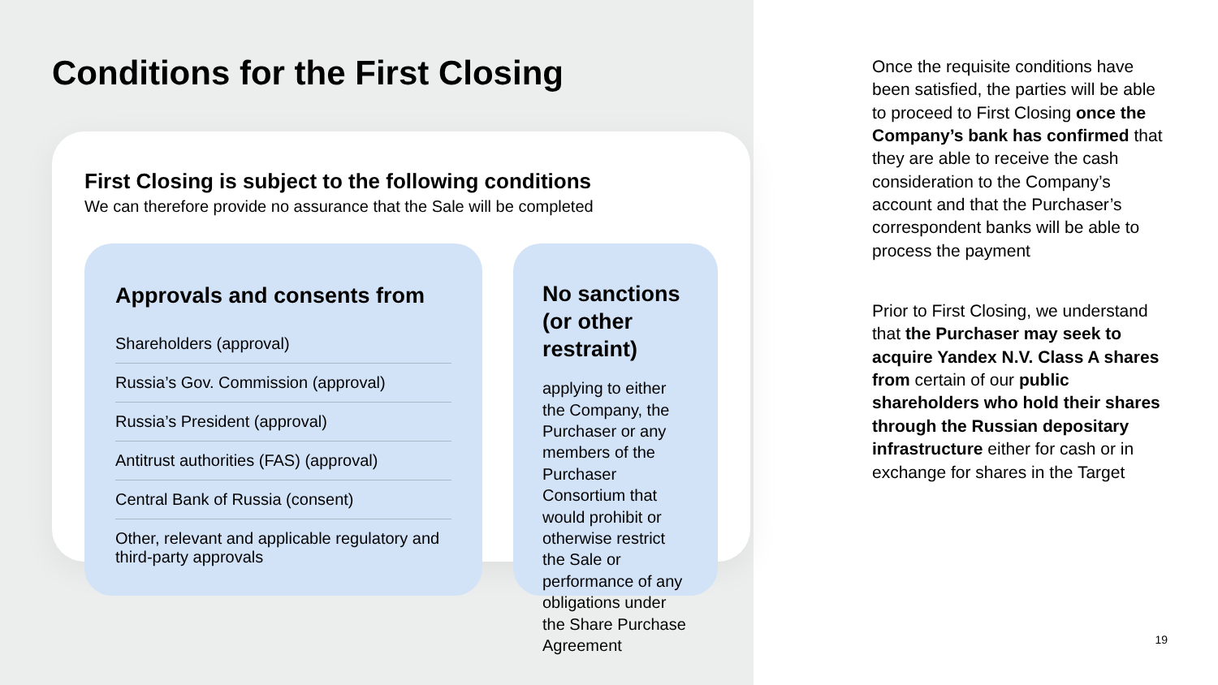Conditions for the First Closing
First Closing is subject to the following conditions
We can therefore provide no assurance that the Sale will be completed
Approvals and consents from
Shareholders (approval)
Russia’s Gov. Commission (approval)
Russia’s President (approval)
Antitrust authorities (FAS) (approval)
Central Bank of Russia (consent)
Other, relevant and applicable regulatory and third-party approvals
No sanctions
(or other restraint)
applying to either the Company, the Purchaser or any members of the Purchaser Consortium that would prohibit or otherwise restrict the Sale or performance of any obligations under the Share Purchase Agreement
Once the requisite conditions have been satisfied, the parties will be able to proceed to First Closing once the Company’s bank has confirmed that they are able to receive the cash consideration to the Company’s account and that the Purchaser’s correspondent banks will be able to process the payment
Prior to First Closing, we understand that the Purchaser may seek to acquire Yandex N.V. Class A shares from certain of our public shareholders who hold their shares through the Russian depositary infrastructure either for cash or in exchange for shares in the Target
19